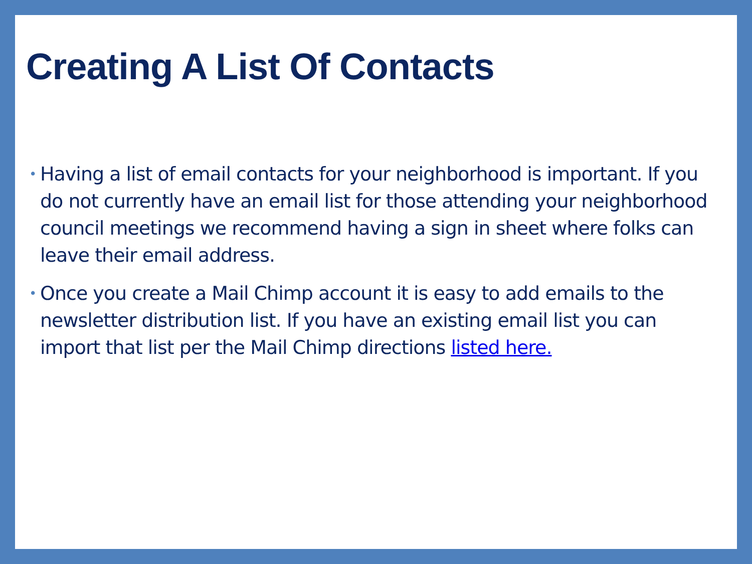Creating A List Of Contacts
• Having a list of email contacts for your neighborhood is important. If you do not currently have an email list for those attending your neighborhood council meetings we recommend having a sign in sheet where folks can leave their email address.
• Once you create a Mail Chimp account it is easy to add emails to the newsletter distribution list. If you have an existing email list you can import that list per the Mail Chimp directions listed here.